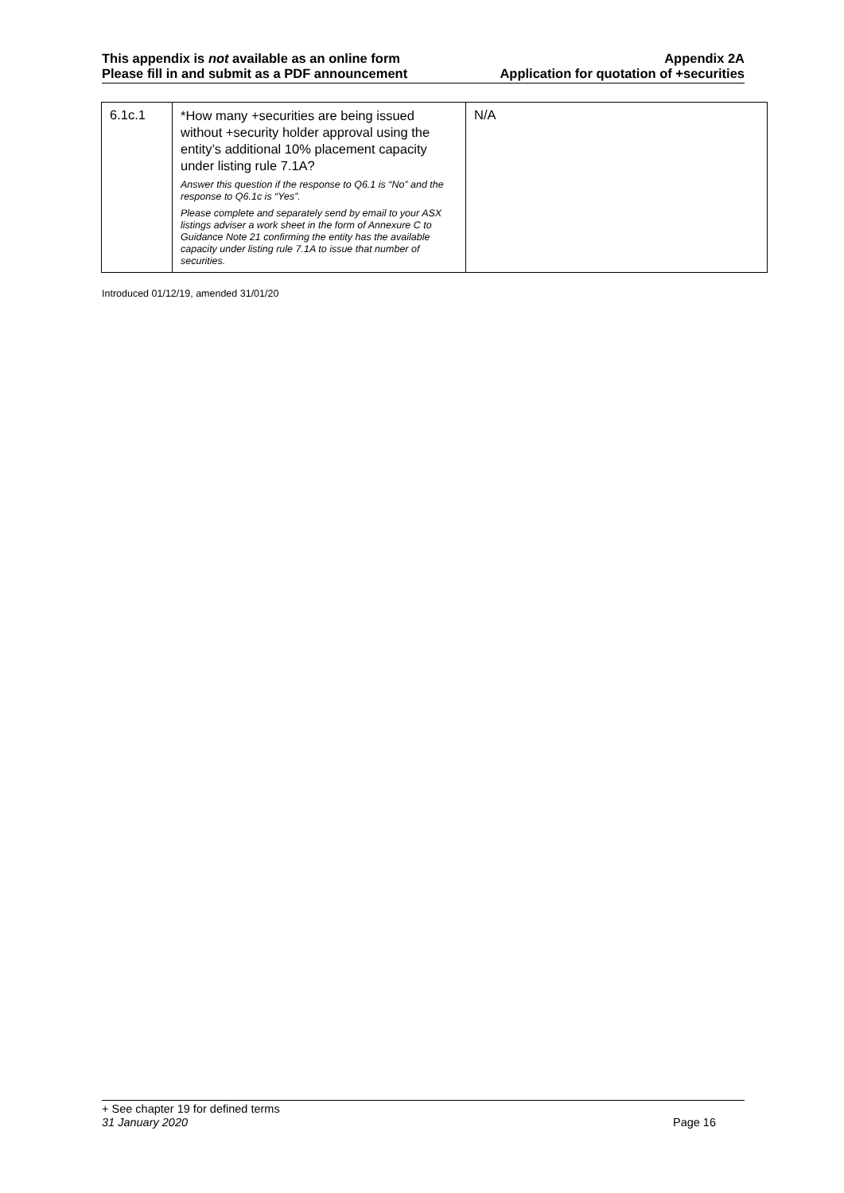This appendix is not available as an online form
Please fill in and submit as a PDF announcement
Appendix 2A
Application for quotation of +securities
| 6.1c.1 | *How many +securities are being issued without +security holder approval using the entity’s additional 10% placement capacity under listing rule 7.1A? Answer this question if the response to Q6.1 is “No” and the response to Q6.1c is “Yes”. Please complete and separately send by email to your ASX listings adviser a work sheet in the form of Annexure C to Guidance Note 21 confirming the entity has the available capacity under listing rule 7.1A to issue that number of securities. | N/A |
Introduced 01/12/19, amended 31/01/20
+ See chapter 19 for defined terms
31 January 2020 Page 16